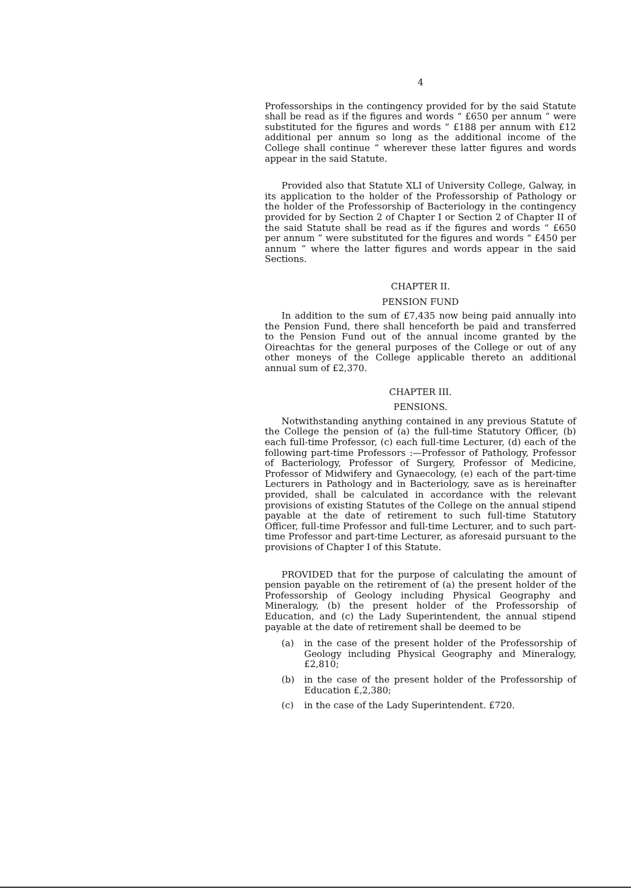4
Professorships in the contingency provided for by the said Statute shall be read as if the figures and words “ £650 per annum ” were substituted for the figures and words “ £188 per annum with £12 additional per annum so long as the additional income of the College shall continue ” wherever these latter figures and words appear in the said Statute.
Provided also that Statute XLI of University College, Galway, in its application to the holder of the Professorship of Pathology or the holder of the Professorship of Bacteriology in the contingency provided for by Section 2 of Chapter I or Section 2 of Chapter II of the said Statute shall be read as if the figures and words “ £650 per annum ” were substituted for the figures and words “ £450 per annum ” where the latter figures and words appear in the said Sections.
CHAPTER II.
PENSION FUND
In addition to the sum of £7,435 now being paid annually into the Pension Fund, there shall henceforth be paid and transferred to the Pension Fund out of the annual income granted by the Oireachtas for the general purposes of the College or out of any other moneys of the College applicable thereto an additional annual sum of £2,370.
CHAPTER III.
PENSIONS.
Notwithstanding anything contained in any previous Statute of the College the pension of (a) the full-time Statutory Officer, (b) each full-time Professor, (c) each full-time Lecturer, (d) each of the following part-time Professors :—Professor of Pathology, Professor of Bacteriology, Professor of Surgery, Professor of Medicine, Professor of Midwifery and Gynaecology, (e) each of the part-time Lecturers in Pathology and in Bacteriology, save as is hereinafter provided, shall be calculated in accordance with the relevant provisions of existing Statutes of the College on the annual stipend payable at the date of retirement to such full-time Statutory Officer, full-time Professor and full-time Lecturer, and to such part-time Professor and part-time Lecturer, as aforesaid pursuant to the provisions of Chapter I of this Statute.
PROVIDED that for the purpose of calculating the amount of pension payable on the retirement of (a) the present holder of the Professorship of Geology including Physical Geography and Mineralogy, (b) the present holder of the Professorship of Education, and (c) the Lady Superintendent, the annual stipend payable at the date of retirement shall be deemed to be
(a) in the case of the present holder of the Professorship of Geology including Physical Geography and Mineralogy, £2,810;
(b) in the case of the present holder of the Professorship of Education £,2,380;
(c) in the case of the Lady Superintendent. £720.